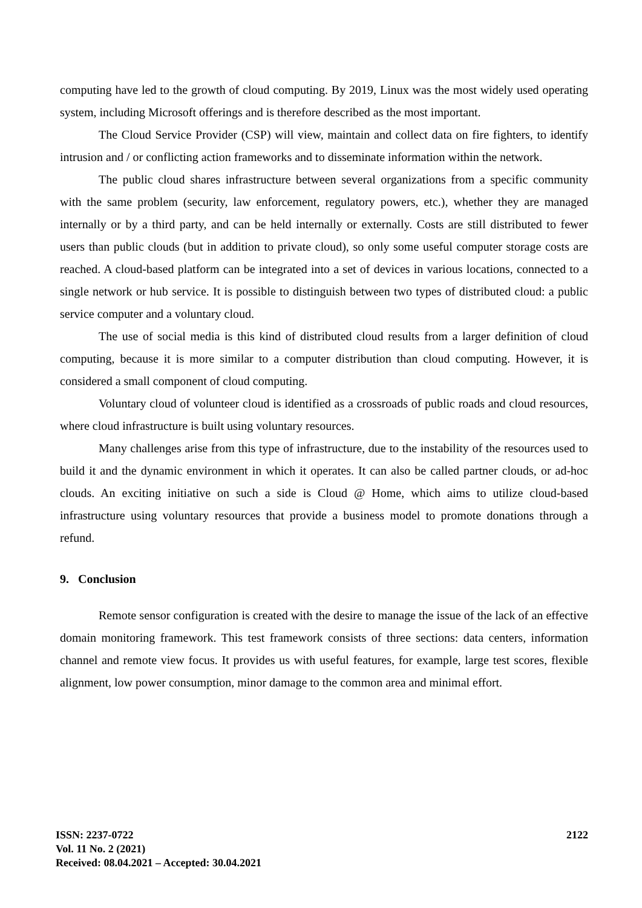computing have led to the growth of cloud computing. By 2019, Linux was the most widely used operating system, including Microsoft offerings and is therefore described as the most important.
The Cloud Service Provider (CSP) will view, maintain and collect data on fire fighters, to identify intrusion and / or conflicting action frameworks and to disseminate information within the network.
The public cloud shares infrastructure between several organizations from a specific community with the same problem (security, law enforcement, regulatory powers, etc.), whether they are managed internally or by a third party, and can be held internally or externally. Costs are still distributed to fewer users than public clouds (but in addition to private cloud), so only some useful computer storage costs are reached. A cloud-based platform can be integrated into a set of devices in various locations, connected to a single network or hub service. It is possible to distinguish between two types of distributed cloud: a public service computer and a voluntary cloud.
The use of social media is this kind of distributed cloud results from a larger definition of cloud computing, because it is more similar to a computer distribution than cloud computing. However, it is considered a small component of cloud computing.
Voluntary cloud of volunteer cloud is identified as a crossroads of public roads and cloud resources, where cloud infrastructure is built using voluntary resources.
Many challenges arise from this type of infrastructure, due to the instability of the resources used to build it and the dynamic environment in which it operates. It can also be called partner clouds, or ad-hoc clouds. An exciting initiative on such a side is Cloud @ Home, which aims to utilize cloud-based infrastructure using voluntary resources that provide a business model to promote donations through a refund.
9. Conclusion
Remote sensor configuration is created with the desire to manage the issue of the lack of an effective domain monitoring framework. This test framework consists of three sections: data centers, information channel and remote view focus. It provides us with useful features, for example, large test scores, flexible alignment, low power consumption, minor damage to the common area and minimal effort.
ISSN: 2237-0722
Vol. 11 No. 2 (2021)
Received: 08.04.2021 – Accepted: 30.04.2021
2122